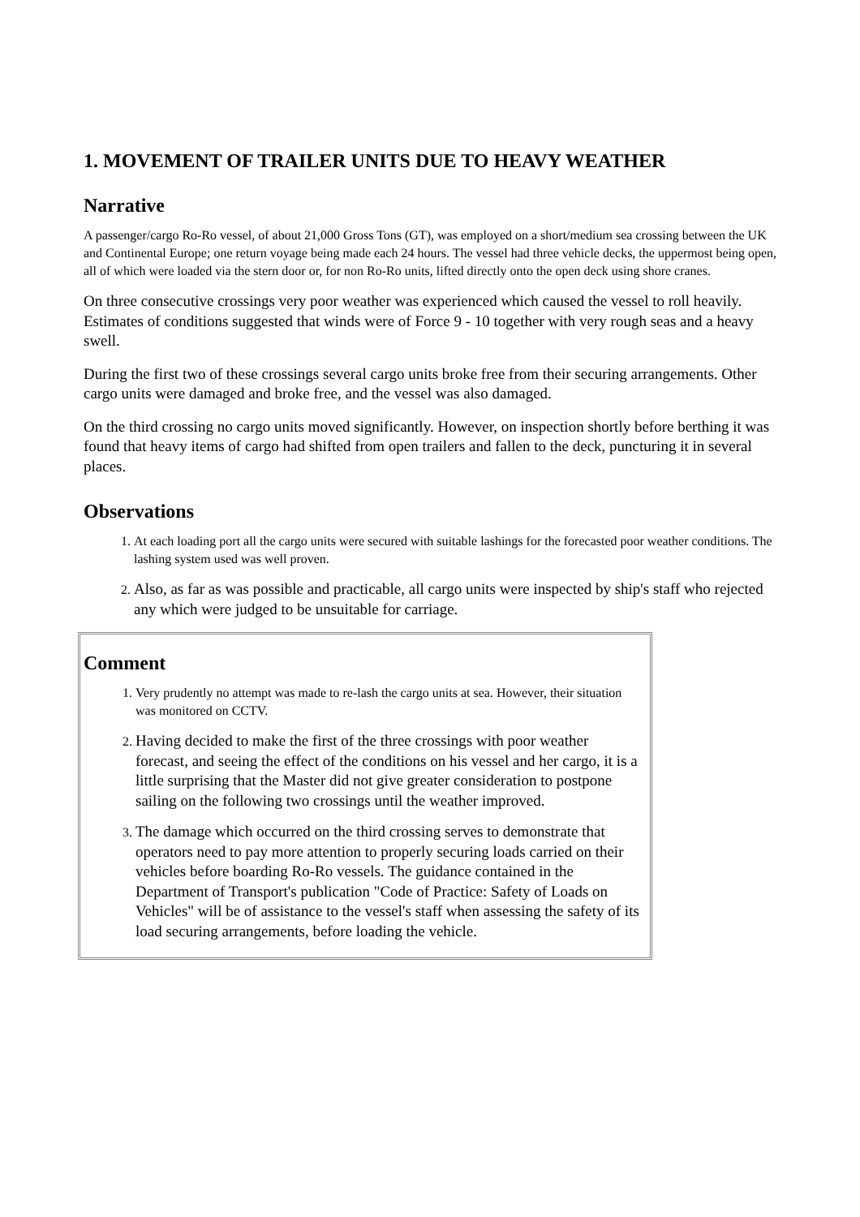1. MOVEMENT OF TRAILER UNITS DUE TO HEAVY WEATHER
Narrative
A passenger/cargo Ro-Ro vessel, of about 21,000 Gross Tons (GT), was employed on a short/medium sea crossing between the UK and Continental Europe; one return voyage being made each 24 hours. The vessel had three vehicle decks, the uppermost being open, all of which were loaded via the stern door or, for non Ro-Ro units, lifted directly onto the open deck using shore cranes.
On three consecutive crossings very poor weather was experienced which caused the vessel to roll heavily. Estimates of conditions suggested that winds were of Force 9 - 10 together with very rough seas and a heavy swell.
During the first two of these crossings several cargo units broke free from their securing arrangements. Other cargo units were damaged and broke free, and the vessel was also damaged.
On the third crossing no cargo units moved significantly. However, on inspection shortly before berthing it was found that heavy items of cargo had shifted from open trailers and fallen to the deck, puncturing it in several places.
Observations
1. At each loading port all the cargo units were secured with suitable lashings for the forecasted poor weather conditions. The lashing system used was well proven.
2. Also, as far as was possible and practicable, all cargo units were inspected by ship's staff who rejected any which were judged to be unsuitable for carriage.
Comment
1. Very prudently no attempt was made to re-lash the cargo units at sea. However, their situation was monitored on CCTV.
2. Having decided to make the first of the three crossings with poor weather forecast, and seeing the effect of the conditions on his vessel and her cargo, it is a little surprising that the Master did not give greater consideration to postpone sailing on the following two crossings until the weather improved.
3. The damage which occurred on the third crossing serves to demonstrate that operators need to pay more attention to properly securing loads carried on their vehicles before boarding Ro-Ro vessels. The guidance contained in the Department of Transport's publication "Code of Practice: Safety of Loads on Vehicles" will be of assistance to the vessel's staff when assessing the safety of its load securing arrangements, before loading the vehicle.